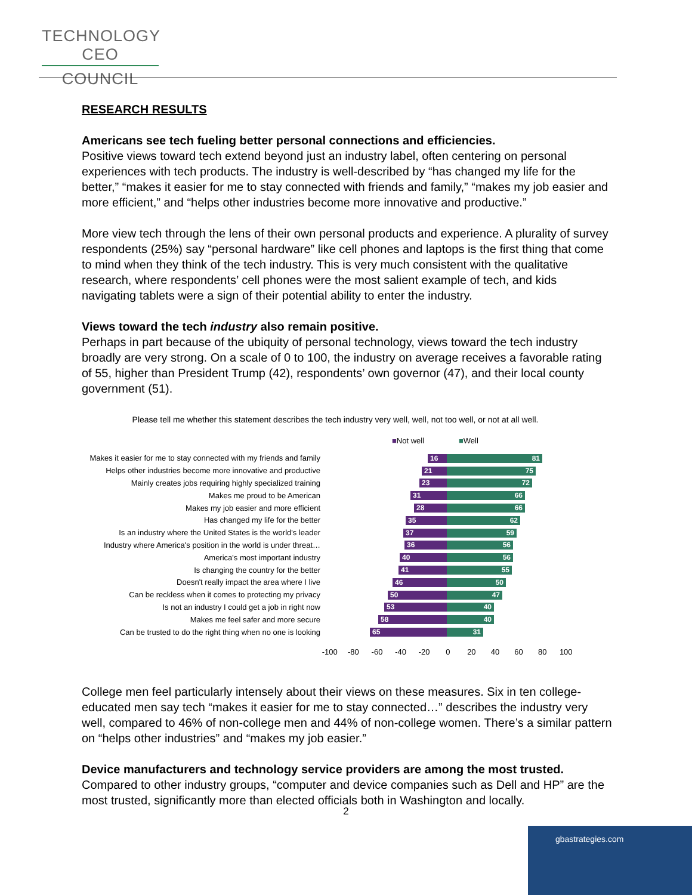TECHNOLOGY CEO
COUNCIL
RESEARCH RESULTS
Americans see tech fueling better personal connections and efficiencies.
Positive views toward tech extend beyond just an industry label, often centering on personal experiences with tech products. The industry is well-described by “has changed my life for the better,” “makes it easier for me to stay connected with friends and family,” “makes my job easier and more efficient,” and “helps other industries become more innovative and productive.”
More view tech through the lens of their own personal products and experience. A plurality of survey respondents (25%) say “personal hardware” like cell phones and laptops is the first thing that come to mind when they think of the tech industry. This is very much consistent with the qualitative research, where respondents’ cell phones were the most salient example of tech, and kids navigating tablets were a sign of their potential ability to enter the industry.
Views toward the tech industry also remain positive.
Perhaps in part because of the ubiquity of personal technology, views toward the tech industry broadly are very strong. On a scale of 0 to 100, the industry on average receives a favorable rating of 55, higher than President Trump (42), respondents’ own governor (47), and their local county government (51).
Please tell me whether this statement describes the tech industry very well, well, not too well, or not at all well.
■Not well ■Well
Makes it easier for me to stay connected with my friends and family
16 81
Helps other industries become more innovative and productive
21 75
Mainly creates jobs requiring highly specialized training
23 72
Makes me proud to be American
31 66
Makes my job easier and more efficient
28 66
Has changed my life for the better
35 62
Is an industry where the United States is the world's leader
37 59
Industry where America's position in the world is under threat…
36 56
America's most important industry
40 56
Is changing the country for the better
41 55
Doesn't really impact the area where I live
46 50
Can be reckless when it comes to protecting my privacy
50 47
Is not an industry I could get a job in right now
53 40
Makes me feel safer and more secure
58 40
Can be trusted to do the right thing when no one is looking
65 31
-100 -80 -60 -40 -20 0 20 40 60 80 100
College men feel particularly intensely about their views on these measures. Six in ten college-educated men say tech “makes it easier for me to stay connected…” describes the industry very well, compared to 46% of non-college men and 44% of non-college women. There’s a similar pattern on “helps other industries” and “makes my job easier.”
Device manufacturers and technology service providers are among the most trusted.
Compared to other industry groups, “computer and device companies such as Dell and HP” are the most trusted, significantly more than elected officials both in Washington and locally.
2
gbastrategies.com